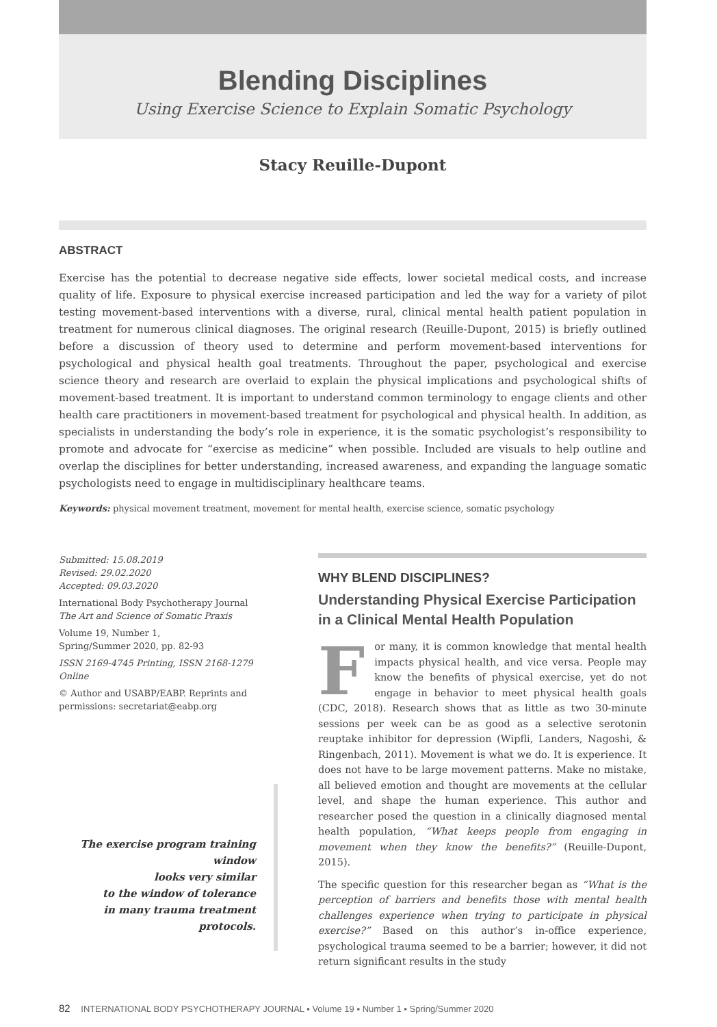Blending Disciplines
Using Exercise Science to Explain Somatic Psychology
Stacy Reuille-Dupont
ABSTRACT
Exercise has the potential to decrease negative side effects, lower societal medical costs, and increase quality of life. Exposure to physical exercise increased participation and led the way for a variety of pilot testing movement-based interventions with a diverse, rural, clinical mental health patient population in treatment for numerous clinical diagnoses. The original research (Reuille-Dupont, 2015) is briefly outlined before a discussion of theory used to determine and perform movement-based interventions for psychological and physical health goal treatments. Throughout the paper, psychological and exercise science theory and research are overlaid to explain the physical implications and psychological shifts of movement-based treatment. It is important to understand common terminology to engage clients and other health care practitioners in movement-based treatment for psychological and physical health. In addition, as specialists in understanding the body’s role in experience, it is the somatic psychologist’s responsibility to promote and advocate for “exercise as medicine” when possible. Included are visuals to help outline and overlap the disciplines for better understanding, increased awareness, and expanding the language somatic psychologists need to engage in multidisciplinary healthcare teams.
Keywords: physical movement treatment, movement for mental health, exercise science, somatic psychology
Submitted: 15.08.2019
Revised: 29.02.2020
Accepted: 09.03.2020
International Body Psychotherapy Journal
The Art and Science of Somatic Praxis
Volume 19, Number 1,
Spring/Summer 2020, pp. 82-93
ISSN 2169-4745 Printing, ISSN 2168-1279 Online
© Author and USABP/EABP. Reprints and permissions: secretariat@eabp.org
The exercise program training window
looks very similar
to the window of tolerance
in many trauma treatment protocols.
WHY BLEND DISCIPLINES?
Understanding Physical Exercise Participation in a Clinical Mental Health Population
For many, it is common knowledge that mental health impacts physical health, and vice versa. People may know the benefits of physical exercise, yet do not engage in behavior to meet physical health goals (CDC, 2018). Research shows that as little as two 30-minute sessions per week can be as good as a selective serotonin reuptake inhibitor for depression (Wipfli, Landers, Nagoshi, & Ringenbach, 2011). Movement is what we do. It is experience. It does not have to be large movement patterns. Make no mistake, all believed emotion and thought are movements at the cellular level, and shape the human experience. This author and researcher posed the question in a clinically diagnosed mental health population, “What keeps people from engaging in movement when they know the benefits?” (Reuille-Dupont, 2015).
The specific question for this researcher began as “What is the perception of barriers and benefits those with mental health challenges experience when trying to participate in physical exercise?” Based on this author’s in-office experience, psychological trauma seemed to be a barrier; however, it did not return significant results in the study
82 INTERNATIONAL BODY PSYCHOTHERAPY JOURNAL ▪ Volume 19 ▪ Number 1 ▪ Spring/Summer 2020